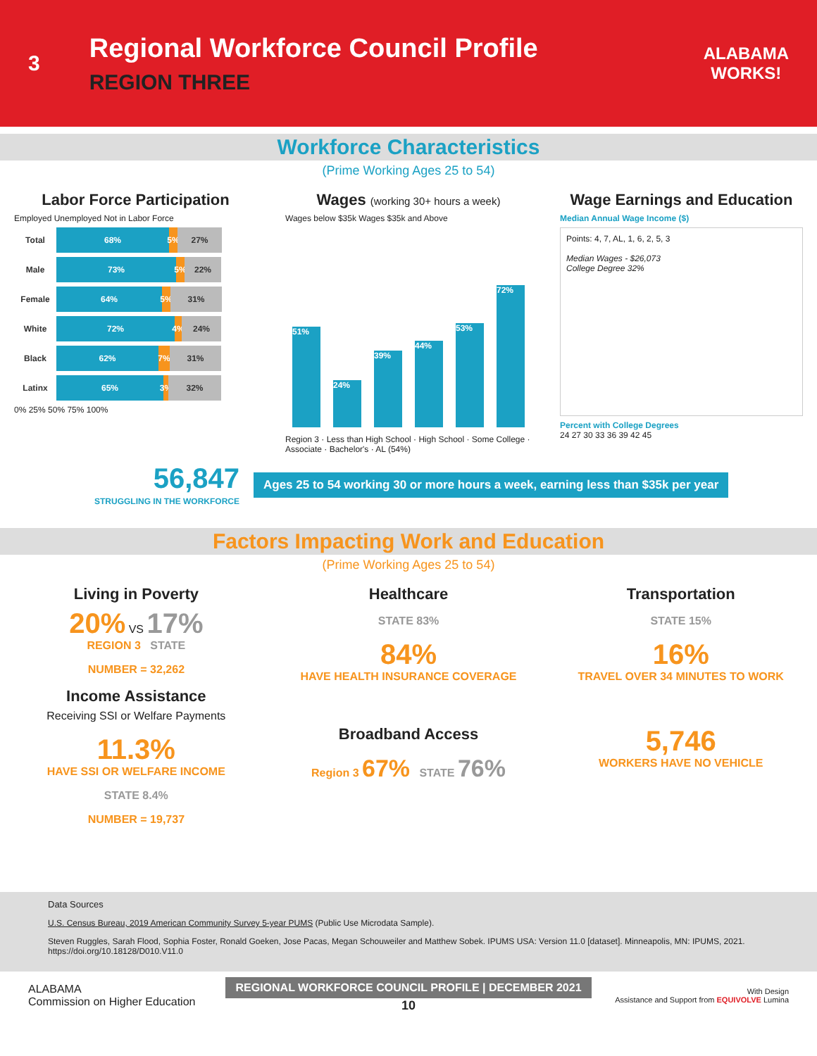3
Regional Workforce Council Profile
REGION THREE
ALABAMA
WORKS!
Workforce Characteristics
(Prime Working Ages 25 to 54)
Labor Force Participation
Employed Unemployed Not in Labor Force
Total 68% 5% 27%
Male 73% 5% 22%
Female 64% 5% 31%
White 72% 4% 24%
Black 62% 7% 31%
Latinx 65% 3% 32%
0% 25% 50% 75% 100%
Wages (working 30+ hours a week)
Wages below $35k Wages $35k and Above
51%
24%
39%
44%
53%
72%
Region 3 · Less than High School · High School · Some College · Associate · Bachelor's · AL (54%)
Wage Earnings and Education
Median Annual Wage Income ($)
Points: 4, 7, AL, 1, 6, 2, 5, 3
Median Wages - $26,073
College Degree 32%
Percent with College Degrees
24 27 30 33 36 39 42 45
56,847
STRUGGLING IN THE WORKFORCE
Ages 25 to 54 working 30 or more hours a week, earning less than $35k per year
Factors Impacting Work and Education
(Prime Working Ages 25 to 54)
Living in Poverty
20% VS 17%
REGION 3 STATE
NUMBER = 32,262
Income Assistance
Receiving SSI or Welfare Payments
11.3%
HAVE SSI OR WELFARE INCOME
STATE 8.4%
NUMBER = 19,737
Healthcare
STATE 83%
84%
HAVE HEALTH INSURANCE COVERAGE
Broadband Access
Region 3 67% STATE 76%
Transportation
STATE 15%
16%
TRAVEL OVER 34 MINUTES TO WORK
5,746
WORKERS HAVE NO VEHICLE
Data Sources
U.S. Census Bureau, 2019 American Community Survey 5-year PUMS (Public Use Microdata Sample).
Steven Ruggles, Sarah Flood, Sophia Foster, Ronald Goeken, Jose Pacas, Megan Schouweiler and Matthew Sobek. IPUMS USA: Version 11.0 [dataset]. Minneapolis, MN: IPUMS, 2021. https://doi.org/10.18128/D010.V11.0
ALABAMA
Commission on Higher Education
REGIONAL WORKFORCE COUNCIL PROFILE | DECEMBER 2021
10
With Design
Assistance and Support from EQUIVOLVE Lumina